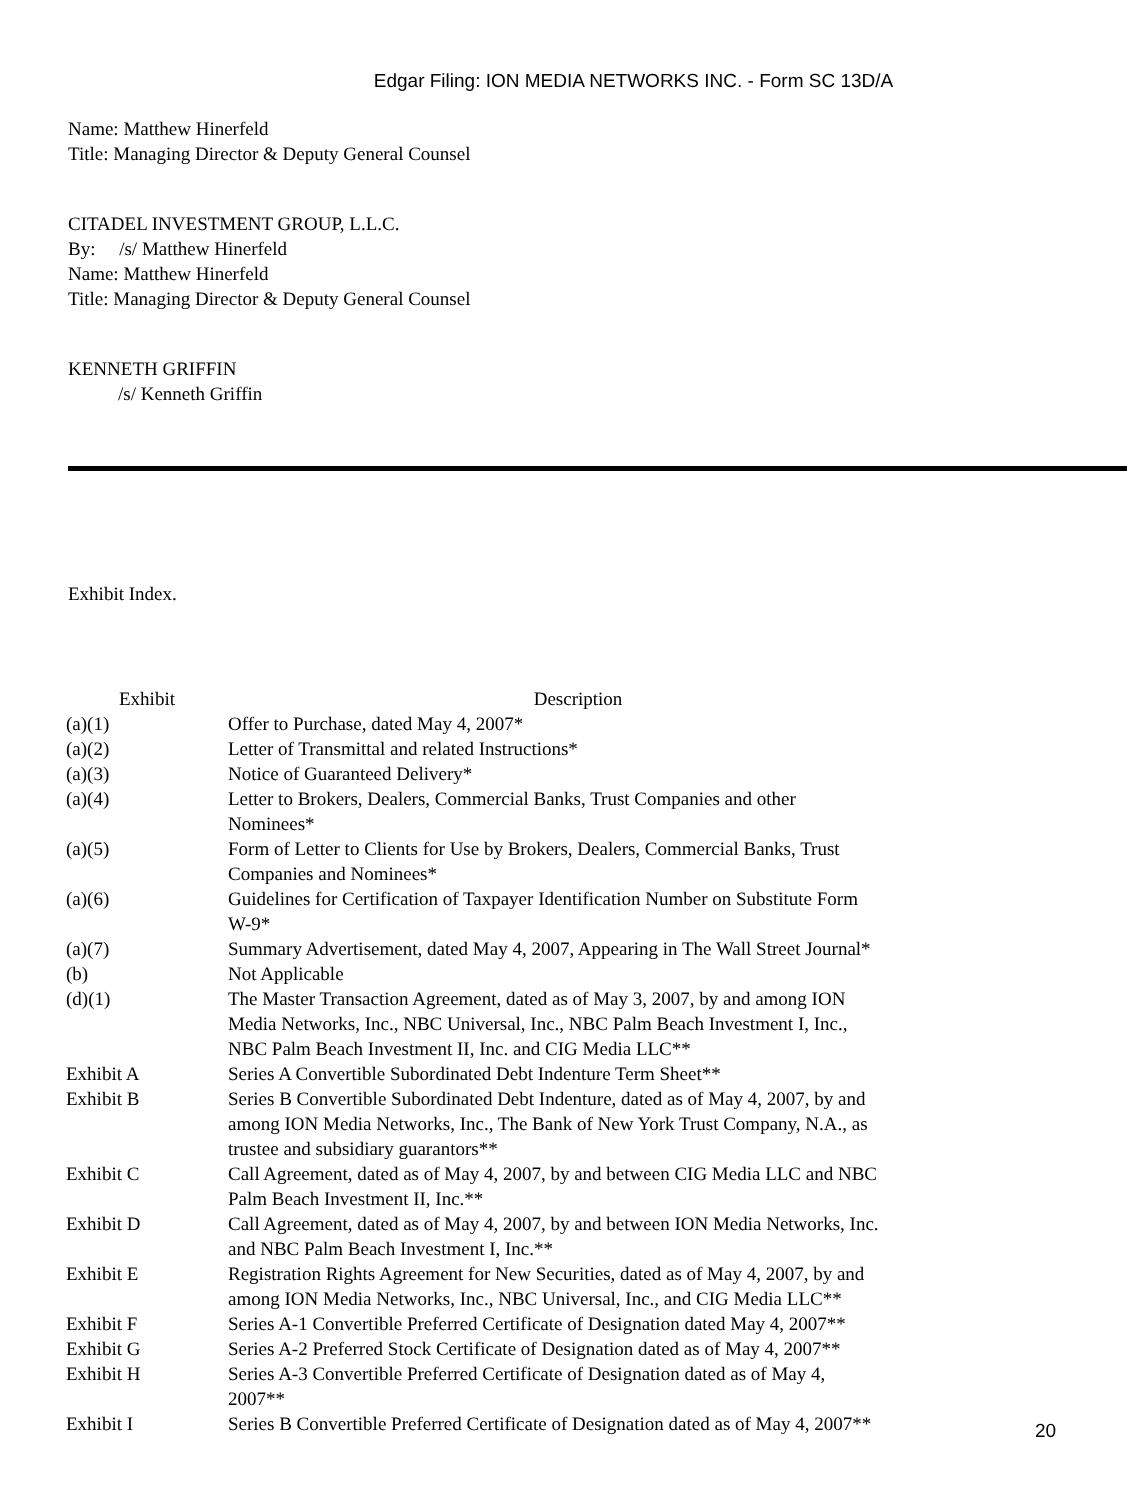Edgar Filing: ION MEDIA NETWORKS INC. - Form SC 13D/A
Name: Matthew Hinerfeld
Title: Managing Director & Deputy General Counsel
CITADEL INVESTMENT GROUP, L.L.C.
By: /s/ Matthew Hinerfeld
Name: Matthew Hinerfeld
Title: Managing Director & Deputy General Counsel
KENNETH GRIFFIN
/s/ Kenneth Griffin
Exhibit Index.
| Exhibit | Description |
| --- | --- |
| (a)(1) | Offer to Purchase, dated May 4, 2007* |
| (a)(2) | Letter of Transmittal and related Instructions* |
| (a)(3) | Notice of Guaranteed Delivery* |
| (a)(4) | Letter to Brokers, Dealers, Commercial Banks, Trust Companies and other Nominees* |
| (a)(5) | Form of Letter to Clients for Use by Brokers, Dealers, Commercial Banks, Trust Companies and Nominees* |
| (a)(6) | Guidelines for Certification of Taxpayer Identification Number on Substitute Form W-9* |
| (a)(7) | Summary Advertisement, dated May 4, 2007, Appearing in The Wall Street Journal* |
| (b) | Not Applicable |
| (d)(1) | The Master Transaction Agreement, dated as of May 3, 2007, by and among ION Media Networks, Inc., NBC Universal, Inc., NBC Palm Beach Investment I, Inc., NBC Palm Beach Investment II, Inc. and CIG Media LLC** |
| Exhibit A | Series A Convertible Subordinated Debt Indenture Term Sheet** |
| Exhibit B | Series B Convertible Subordinated Debt Indenture, dated as of May 4, 2007, by and among ION Media Networks, Inc., The Bank of New York Trust Company, N.A., as trustee and subsidiary guarantors** |
| Exhibit C | Call Agreement, dated as of May 4, 2007, by and between CIG Media LLC and NBC Palm Beach Investment II, Inc.** |
| Exhibit D | Call Agreement, dated as of May 4, 2007, by and between ION Media Networks, Inc. and NBC Palm Beach Investment I, Inc.** |
| Exhibit E | Registration Rights Agreement for New Securities, dated as of May 4, 2007, by and among ION Media Networks, Inc., NBC Universal, Inc., and CIG Media LLC** |
| Exhibit F | Series A-1 Convertible Preferred Certificate of Designation dated May 4, 2007** |
| Exhibit G | Series A-2 Preferred Stock Certificate of Designation dated as of May 4, 2007** |
| Exhibit H | Series A-3 Convertible Preferred Certificate of Designation dated as of May 4, 2007** |
| Exhibit I | Series B Convertible Preferred Certificate of Designation dated as of May 4, 2007** |
20